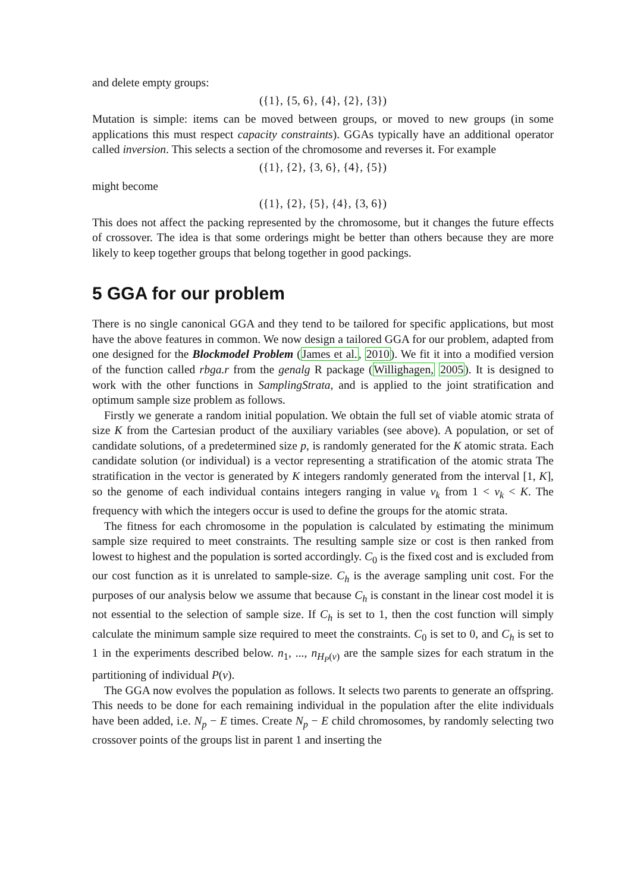and delete empty groups:
({1}, {5, 6}, {4}, {2}, {3})
Mutation is simple: items can be moved between groups, or moved to new groups (in some applications this must respect capacity constraints). GGAs typically have an additional operator called inversion. This selects a section of the chromosome and reverses it. For example
({1}, {2}, {3, 6}, {4}, {5})
might become
({1}, {2}, {5}, {4}, {3, 6})
This does not affect the packing represented by the chromosome, but it changes the future effects of crossover. The idea is that some orderings might be better than others because they are more likely to keep together groups that belong together in good packings.
5 GGA for our problem
There is no single canonical GGA and they tend to be tailored for specific applications, but most have the above features in common. We now design a tailored GGA for our problem, adapted from one designed for the Blockmodel Problem (James et al., 2010). We fit it into a modified version of the function called rbga.r from the genalg R package (Willighagen, 2005). It is designed to work with the other functions in SamplingStrata, and is applied to the joint stratification and optimum sample size problem as follows.
Firstly we generate a random initial population. We obtain the full set of viable atomic strata of size K from the Cartesian product of the auxiliary variables (see above). A population, or set of candidate solutions, of a predetermined size p, is randomly generated for the K atomic strata. Each candidate solution (or individual) is a vector representing a stratification of the atomic strata The stratification in the vector is generated by K integers randomly generated from the interval [1, K], so the genome of each individual contains integers ranging in value v<sub>k</sub> from 1 < v<sub>k</sub> < K. The frequency with which the integers occur is used to define the groups for the atomic strata.
The fitness for each chromosome in the population is calculated by estimating the minimum sample size required to meet constraints. The resulting sample size or cost is then ranked from lowest to highest and the population is sorted accordingly. C<sub>0</sub> is the fixed cost and is excluded from our cost function as it is unrelated to sample-size. C<sub>h</sub> is the average sampling unit cost. For the purposes of our analysis below we assume that because C<sub>h</sub> is constant in the linear cost model it is not essential to the selection of sample size. If C<sub>h</sub> is set to 1, then the cost function will simply calculate the minimum sample size required to meet the constraints. C<sub>0</sub> is set to 0, and C<sub>h</sub> is set to 1 in the experiments described below. n<sub>1</sub>, ..., n<sub>H<sub>P</sub>(v)</sub> are the sample sizes for each stratum in the partitioning of individual P(v).
The GGA now evolves the population as follows. It selects two parents to generate an offspring. This needs to be done for each remaining individual in the population after the elite individuals have been added, i.e. N<sub>p</sub> − E times. Create N<sub>p</sub> − E child chromosomes, by randomly selecting two crossover points of the groups list in parent 1 and inserting the